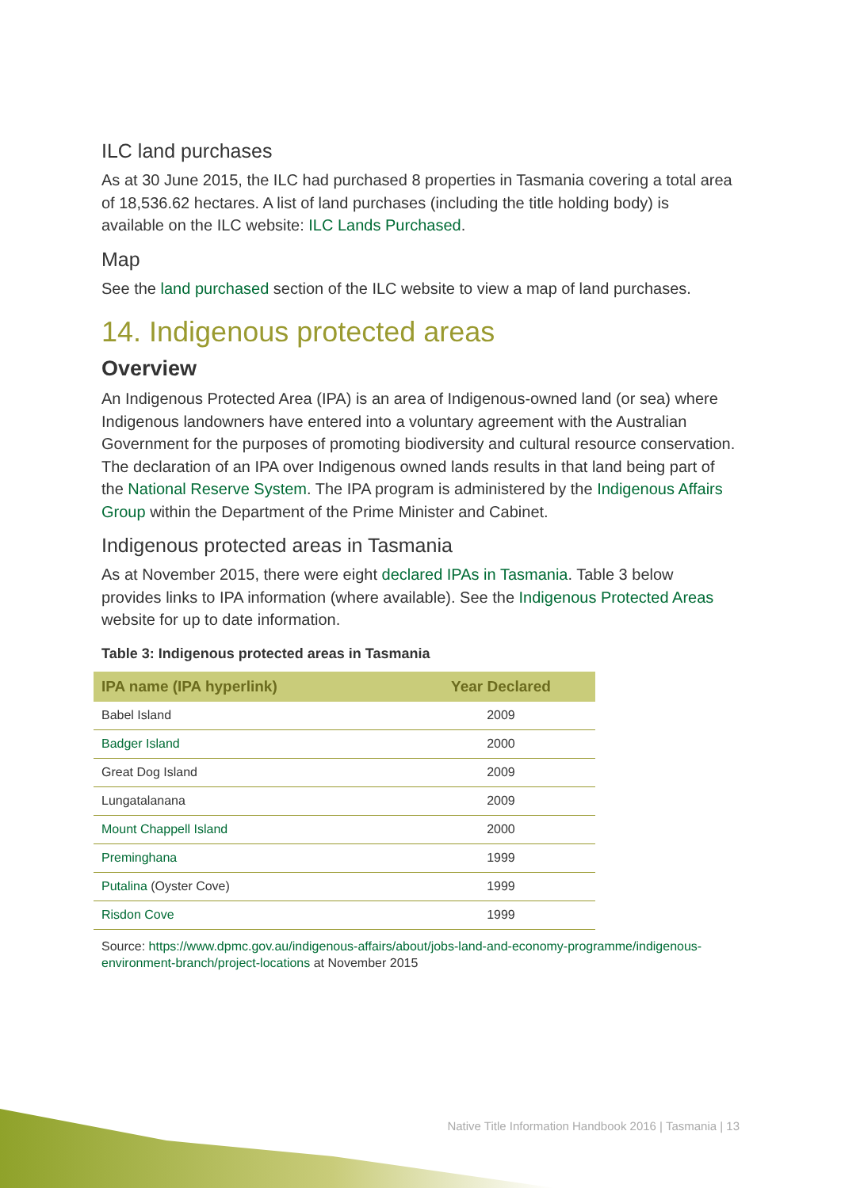ILC land purchases
As at 30 June 2015, the ILC had purchased 8 properties in Tasmania covering a total area of 18,536.62 hectares. A list of land purchases (including the title holding body) is available on the ILC website: ILC Lands Purchased.
Map
See the land purchased section of the ILC website to view a map of land purchases.
14. Indigenous protected areas
Overview
An Indigenous Protected Area (IPA) is an area of Indigenous-owned land (or sea) where Indigenous landowners have entered into a voluntary agreement with the Australian Government for the purposes of promoting biodiversity and cultural resource conservation. The declaration of an IPA over Indigenous owned lands results in that land being part of the National Reserve System. The IPA program is administered by the Indigenous Affairs Group within the Department of the Prime Minister and Cabinet.
Indigenous protected areas in Tasmania
As at November 2015, there were eight declared IPAs in Tasmania. Table 3 below provides links to IPA information (where available). See the Indigenous Protected Areas website for up to date information.
Table 3: Indigenous protected areas in Tasmania
| IPA name (IPA hyperlink) | Year Declared |
| --- | --- |
| Babel Island | 2009 |
| Badger Island | 2000 |
| Great Dog Island | 2009 |
| Lungatalanana | 2009 |
| Mount Chappell Island | 2000 |
| Preminghana | 1999 |
| Putalina (Oyster Cove) | 1999 |
| Risdon Cove | 1999 |
Source: https://www.dpmc.gov.au/indigenous-affairs/about/jobs-land-and-economy-programme/indigenous-environment-branch/project-locations at November 2015
Native Title Information Handbook 2016 | Tasmania | 13